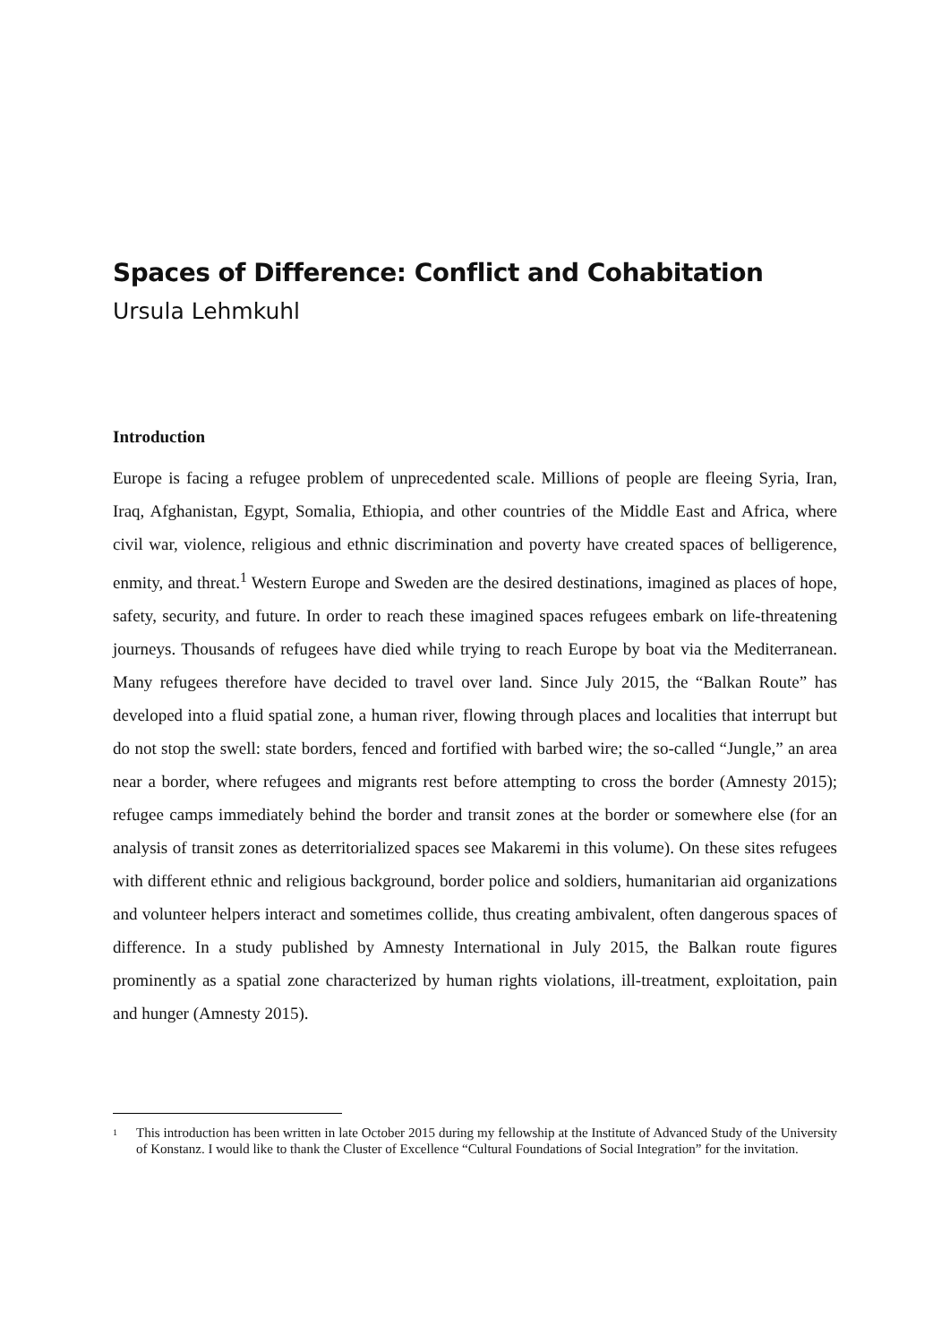Spaces of Difference: Conflict and Cohabitation
Ursula Lehmkuhl
Introduction
Europe is facing a refugee problem of unprecedented scale. Millions of people are fleeing Syria, Iran, Iraq, Afghanistan, Egypt, Somalia, Ethiopia, and other countries of the Middle East and Africa, where civil war, violence, religious and ethnic discrimination and poverty have created spaces of belligerence, enmity, and threat.<sup>1</sup> Western Europe and Sweden are the desired destinations, imagined as places of hope, safety, security, and future. In order to reach these imagined spaces refugees embark on life-threatening journeys. Thousands of refugees have died while trying to reach Europe by boat via the Mediterranean. Many refugees therefore have decided to travel over land. Since July 2015, the “Balkan Route” has developed into a fluid spatial zone, a human river, flowing through places and localities that interrupt but do not stop the swell: state borders, fenced and fortified with barbed wire; the so-called “Jungle,” an area near a border, where refugees and migrants rest before attempting to cross the border (Amnesty 2015); refugee camps immediately behind the border and transit zones at the border or somewhere else (for an analysis of transit zones as deterritorialized spaces see Makaremi in this volume). On these sites refugees with different ethnic and religious background, border police and soldiers, humanitarian aid organizations and volunteer helpers interact and sometimes collide, thus creating ambivalent, often dangerous spaces of difference. In a study published by Amnesty International in July 2015, the Balkan route figures prominently as a spatial zone characterized by human rights violations, ill-treatment, exploitation, pain and hunger (Amnesty 2015).
<sup>1</sup> This introduction has been written in late October 2015 during my fellowship at the Institute of Advanced Study of the University of Konstanz. I would like to thank the Cluster of Excellence “Cultural Foundations of Social Integration” for the invitation.